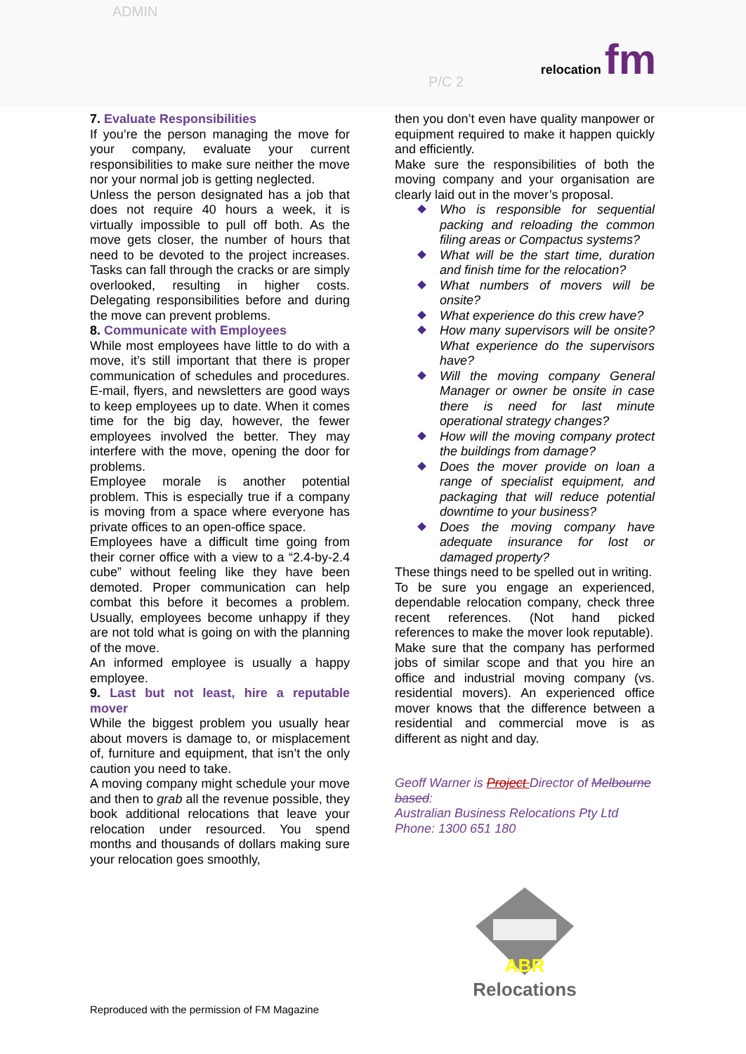ADMIN
P/C 2
relocation fm
7. Evaluate Responsibilities
If you’re the person managing the move for your company, evaluate your current responsibilities to make sure neither the move nor your normal job is getting neglected.
Unless the person designated has a job that does not require 40 hours a week, it is virtually impossible to pull off both. As the move gets closer, the number of hours that need to be devoted to the project increases. Tasks can fall through the cracks or are simply overlooked, resulting in higher costs. Delegating responsibilities before and during the move can prevent problems.
8. Communicate with Employees
While most employees have little to do with a move, it’s still important that there is proper communication of schedules and procedures. E-mail, flyers, and newsletters are good ways to keep employees up to date. When it comes time for the big day, however, the fewer employees involved the better. They may interfere with the move, opening the door for problems.
Employee morale is another potential problem. This is especially true if a company is moving from a space where everyone has private offices to an open-office space.
Employees have a difficult time going from their corner office with a view to a “2.4-by-2.4 cube” without feeling like they have been demoted. Proper communication can help combat this before it becomes a problem. Usually, employees become unhappy if they are not told what is going on with the planning of the move.
An informed employee is usually a happy employee.
9. Last but not least, hire a reputable mover
While the biggest problem you usually hear about movers is damage to, or misplacement of, furniture and equipment, that isn’t the only caution you need to take.
A moving company might schedule your move and then to grab all the revenue possible, they book additional relocations that leave your relocation under resourced. You spend months and thousands of dollars making sure your relocation goes smoothly,
then you don’t even have quality manpower or equipment required to make it happen quickly and efficiently.
Make sure the responsibilities of both the moving company and your organisation are clearly laid out in the mover’s proposal.
Who is responsible for sequential packing and reloading the common filing areas or Compactus systems?
What will be the start time, duration and finish time for the relocation?
What numbers of movers will be onsite?
What experience do this crew have?
How many supervisors will be onsite? What experience do the supervisors have?
Will the moving company General Manager or owner be onsite in case there is need for last minute operational strategy changes?
How will the moving company protect the buildings from damage?
Does the mover provide on loan a range of specialist equipment, and packaging that will reduce potential downtime to your business?
Does the moving company have adequate insurance for lost or damaged property?
These things need to be spelled out in writing.
To be sure you engage an experienced, dependable relocation company, check three recent references. (Not hand picked references to make the mover look reputable).
Make sure that the company has performed jobs of similar scope and that you hire an office and industrial moving company (vs. residential movers). An experienced office mover knows that the difference between a residential and commercial move is as different as night and day.
Geoff Warner is Project Director of Melbourne based:
Australian Business Relocations Pty Ltd
Phone: 1300 651 180
ABR
Relocations
Reproduced with the permission of FM Magazine